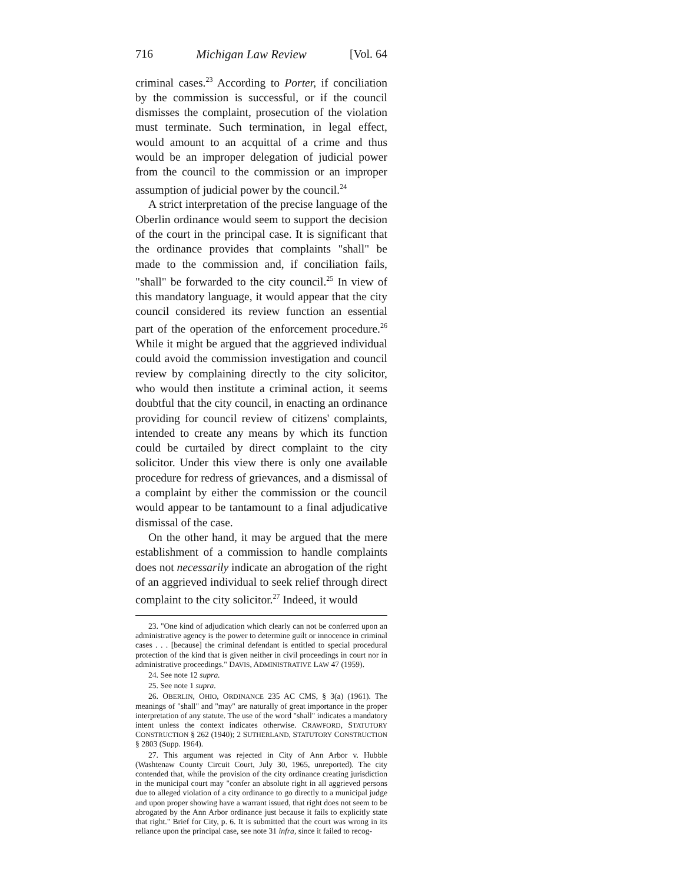716 Michigan Law Review [Vol. 64
criminal cases.<sup>23</sup> According to Porter, if conciliation by the commission is successful, or if the council dismisses the complaint, prosecution of the violation must terminate. Such termination, in legal effect, would amount to an acquittal of a crime and thus would be an improper delegation of judicial power from the council to the commission or an improper assumption of judicial power by the council.<sup>24</sup>
A strict interpretation of the precise language of the Oberlin ordinance would seem to support the decision of the court in the principal case. It is significant that the ordinance provides that complaints "shall" be made to the commission and, if conciliation fails, "shall" be forwarded to the city council.<sup>25</sup> In view of this mandatory language, it would appear that the city council considered its review function an essential part of the operation of the enforcement procedure.<sup>26</sup> While it might be argued that the aggrieved individual could avoid the commission investigation and council review by complaining directly to the city solicitor, who would then institute a criminal action, it seems doubtful that the city council, in enacting an ordinance providing for council review of citizens' complaints, intended to create any means by which its function could be curtailed by direct complaint to the city solicitor. Under this view there is only one available procedure for redress of grievances, and a dismissal of a complaint by either the commission or the council would appear to be tantamount to a final adjudicative dismissal of the case.
On the other hand, it may be argued that the mere establishment of a commission to handle complaints does not necessarily indicate an abrogation of the right of an aggrieved individual to seek relief through direct complaint to the city solicitor.<sup>27</sup> Indeed, it would
23. "One kind of adjudication which clearly can not be conferred upon an administrative agency is the power to determine guilt or innocence in criminal cases . . . [because] the criminal defendant is entitled to special procedural protection of the kind that is given neither in civil proceedings in court nor in administrative proceedings." DAVIS, ADMINISTRATIVE LAW 47 (1959).
24. See note 12 supra.
25. See note 1 supra.
26. OBERLIN, OHIO, ORDINANCE 235 AC CMS, § 3(a) (1961). The meanings of "shall" and "may" are naturally of great importance in the proper interpretation of any statute. The use of the word "shall" indicates a mandatory intent unless the context indicates otherwise. CRAWFORD, STATUTORY CONSTRUCTION § 262 (1940); 2 SUTHERLAND, STATUTORY CONSTRUCTION § 2803 (Supp. 1964).
27. This argument was rejected in City of Ann Arbor v. Hubble (Washtenaw County Circuit Court, July 30, 1965, unreported). The city contended that, while the provision of the city ordinance creating jurisdiction in the municipal court may "confer an absolute right in all aggrieved persons due to alleged violation of a city ordinance to go directly to a municipal judge and upon proper showing have a warrant issued, that right does not seem to be abrogated by the Ann Arbor ordinance just because it fails to explicitly state that right." Brief for City, p. 6. It is submitted that the court was wrong in its reliance upon the principal case, see note 31 infra, since it failed to recog-